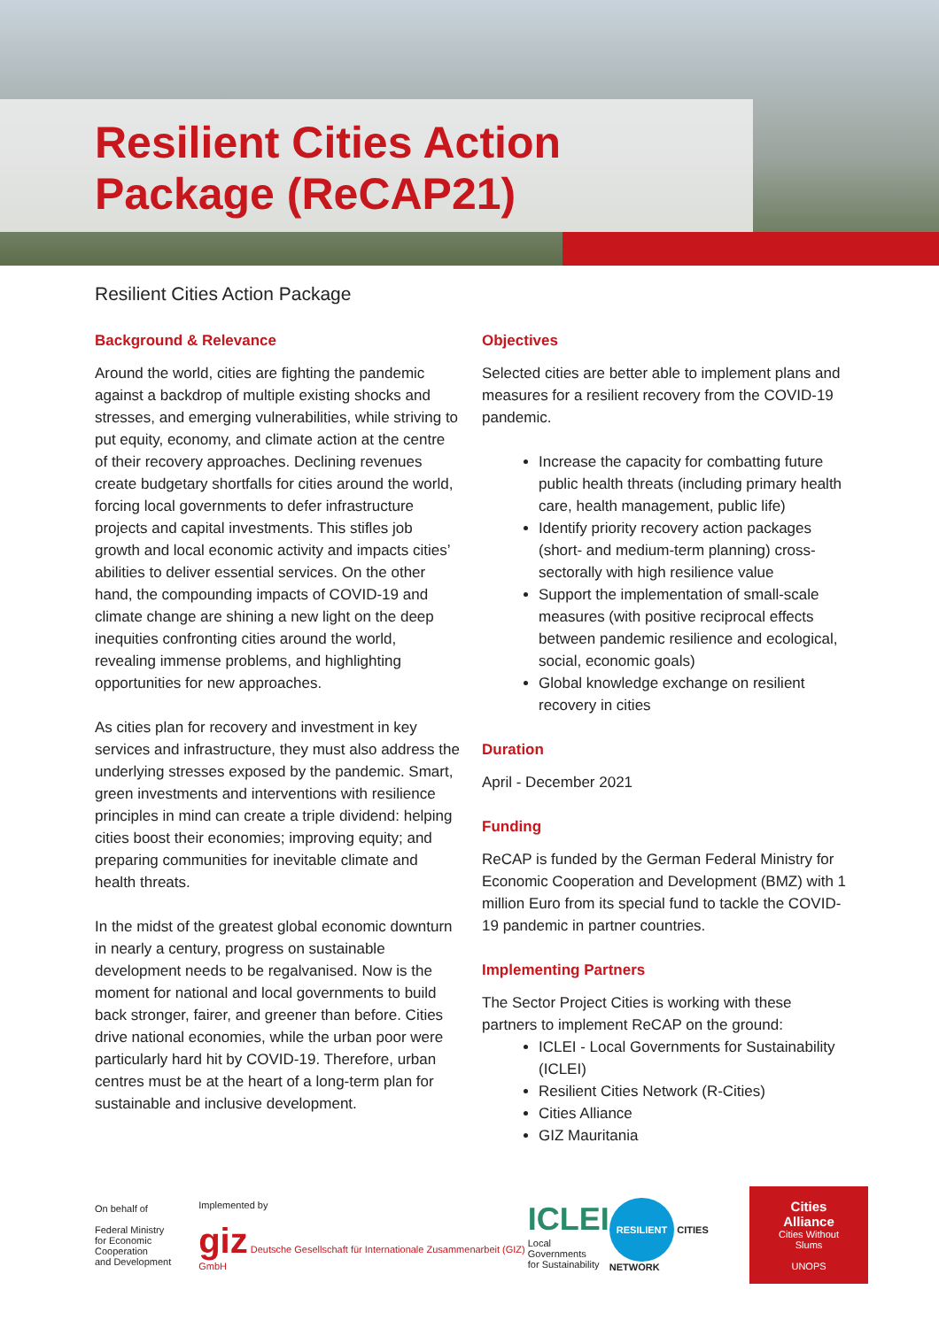Resilient Cities Action
Package (ReCAP21)
Resilient Cities Action Package
Background & Relevance
Around the world, cities are fighting the pandemic against a backdrop of multiple existing shocks and stresses, and emerging vulnerabilities, while striving to put equity, economy, and climate action at the centre of their recovery approaches. Declining revenues create budgetary shortfalls for cities around the world, forcing local governments to defer infrastructure projects and capital investments. This stifles job growth and local economic activity and impacts cities’ abilities to deliver essential services. On the other hand, the compounding impacts of COVID-19 and climate change are shining a new light on the deep inequities confronting cities around the world, revealing immense problems, and highlighting opportunities for new approaches.
As cities plan for recovery and investment in key services and infrastructure, they must also address the underlying stresses exposed by the pandemic. Smart, green investments and interventions with resilience principles in mind can create a triple dividend: helping cities boost their economies; improving equity; and preparing communities for inevitable climate and health threats.
In the midst of the greatest global economic downturn in nearly a century, progress on sustainable development needs to be regalvanised. Now is the moment for national and local governments to build back stronger, fairer, and greener than before. Cities drive national economies, while the urban poor were particularly hard hit by COVID-19. Therefore, urban centres must be at the heart of a long-term plan for sustainable and inclusive development.
Objectives
Selected cities are better able to implement plans and measures for a resilient recovery from the COVID-19 pandemic.
Increase the capacity for combatting future public health threats (including primary health care, health management, public life)
Identify priority recovery action packages (short- and medium-term planning) cross-sectorally with high resilience value
Support the implementation of small-scale measures (with positive reciprocal effects between pandemic resilience and ecological, social, economic goals)
Global knowledge exchange on resilient recovery in cities
Duration
April - December 2021
Funding
ReCAP is funded by the German Federal Ministry for Economic Cooperation and Development (BMZ) with 1 million Euro from its special fund to tackle the COVID-19 pandemic in partner countries.
Implementing Partners
The Sector Project Cities is working with these partners to implement ReCAP on the ground:
ICLEI - Local Governments for Sustainability (ICLEI)
Resilient Cities Network (R-Cities)
Cities Alliance
GIZ Mauritania
On behalf of
Federal Ministry
for Economic Cooperation
and Development
Implemented by
giz Deutsche Gesellschaft für Internationale Zusammenarbeit (GIZ) GmbH
ICLEI
Local Governments
for Sustainability
RESILIENT CITIES NETWORK
Cities Alliance
Cities Without Slums
UNOPS